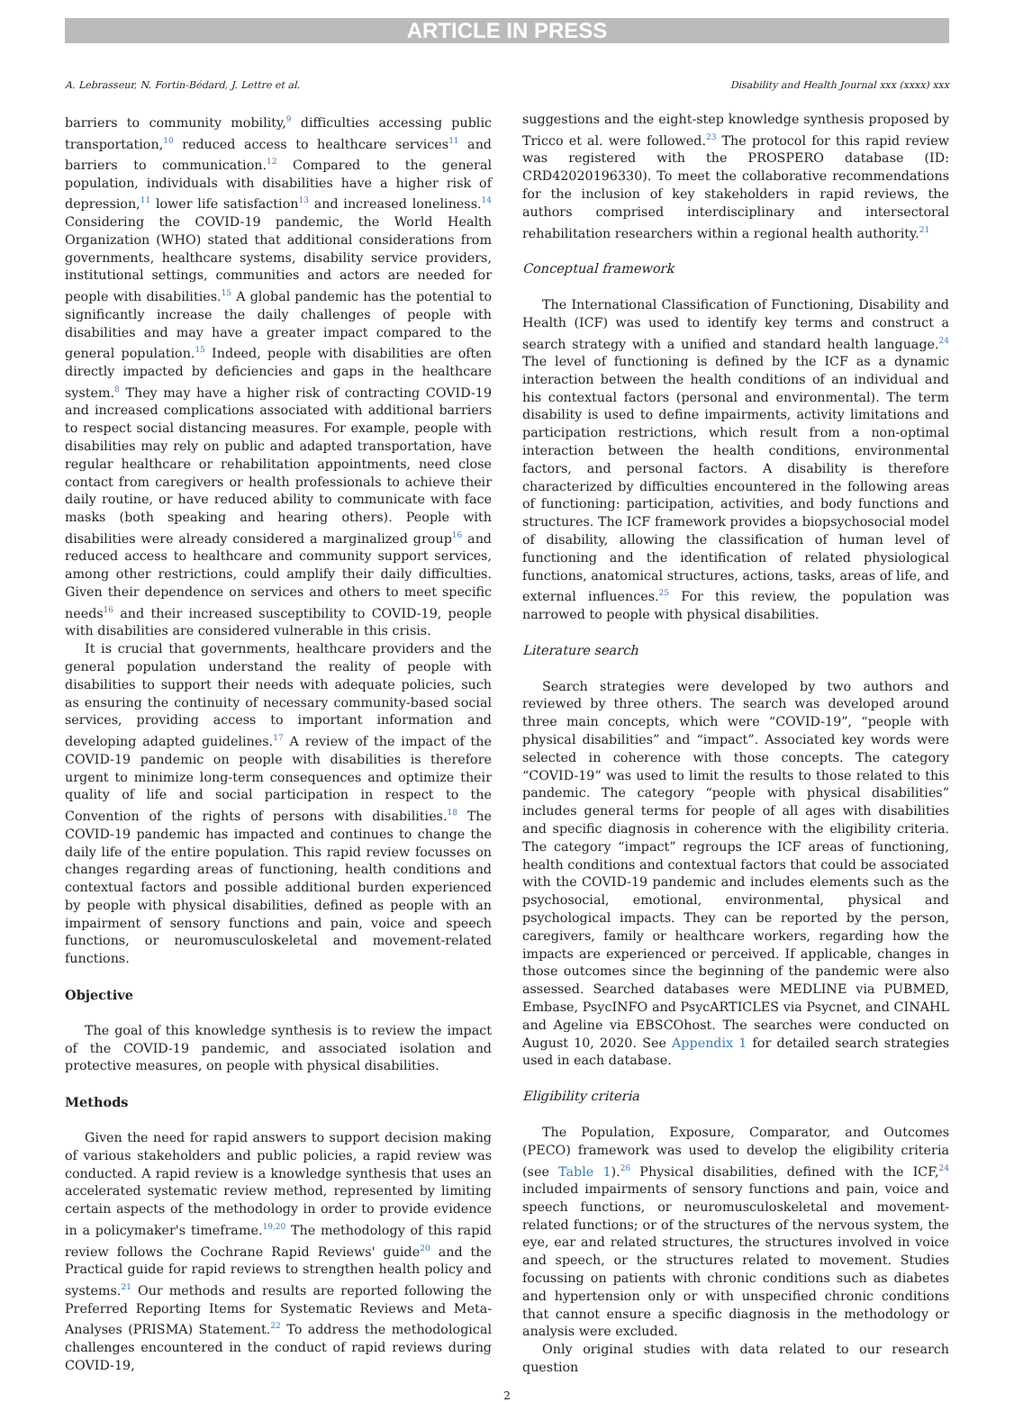ARTICLE IN PRESS
A. Lebrasseur, N. Fortin-Bédard, J. Lettre et al. Disability and Health Journal xxx (xxxx) xxx
barriers to community mobility,<sup>9</sup> difficulties accessing public transportation,<sup>10</sup> reduced access to healthcare services<sup>11</sup> and barriers to communication.<sup>12</sup> Compared to the general population, individuals with disabilities have a higher risk of depression,<sup>11</sup> lower life satisfaction<sup>13</sup> and increased loneliness.<sup>14</sup> Considering the COVID-19 pandemic, the World Health Organization (WHO) stated that additional considerations from governments, healthcare systems, disability service providers, institutional settings, communities and actors are needed for people with disabilities.<sup>15</sup> A global pandemic has the potential to significantly increase the daily challenges of people with disabilities and may have a greater impact compared to the general population.<sup>15</sup> Indeed, people with disabilities are often directly impacted by deficiencies and gaps in the healthcare system.<sup>8</sup> They may have a higher risk of contracting COVID-19 and increased complications associated with additional barriers to respect social distancing measures. For example, people with disabilities may rely on public and adapted transportation, have regular healthcare or rehabilitation appointments, need close contact from caregivers or health professionals to achieve their daily routine, or have reduced ability to communicate with face masks (both speaking and hearing others). People with disabilities were already considered a marginalized group<sup>16</sup> and reduced access to healthcare and community support services, among other restrictions, could amplify their daily difficulties. Given their dependence on services and others to meet specific needs<sup>16</sup> and their increased susceptibility to COVID-19, people with disabilities are considered vulnerable in this crisis.
It is crucial that governments, healthcare providers and the general population understand the reality of people with disabilities to support their needs with adequate policies, such as ensuring the continuity of necessary community-based social services, providing access to important information and developing adapted guidelines.<sup>17</sup> A review of the impact of the COVID-19 pandemic on people with disabilities is therefore urgent to minimize long-term consequences and optimize their quality of life and social participation in respect to the Convention of the rights of persons with disabilities.<sup>18</sup> The COVID-19 pandemic has impacted and continues to change the daily life of the entire population. This rapid review focusses on changes regarding areas of functioning, health conditions and contextual factors and possible additional burden experienced by people with physical disabilities, defined as people with an impairment of sensory functions and pain, voice and speech functions, or neuromusculoskeletal and movement-related functions.
Objective
The goal of this knowledge synthesis is to review the impact of the COVID-19 pandemic, and associated isolation and protective measures, on people with physical disabilities.
Methods
Given the need for rapid answers to support decision making of various stakeholders and public policies, a rapid review was conducted. A rapid review is a knowledge synthesis that uses an accelerated systematic review method, represented by limiting certain aspects of the methodology in order to provide evidence in a policymaker's timeframe.<sup>19,20</sup> The methodology of this rapid review follows the Cochrane Rapid Reviews' guide<sup>20</sup> and the Practical guide for rapid reviews to strengthen health policy and systems.<sup>21</sup> Our methods and results are reported following the Preferred Reporting Items for Systematic Reviews and Meta-Analyses (PRISMA) Statement.<sup>22</sup> To address the methodological challenges encountered in the conduct of rapid reviews during COVID-19,
suggestions and the eight-step knowledge synthesis proposed by Tricco et al. were followed.<sup>23</sup> The protocol for this rapid review was registered with the PROSPERO database (ID: CRD42020196330). To meet the collaborative recommendations for the inclusion of key stakeholders in rapid reviews, the authors comprised interdisciplinary and intersectoral rehabilitation researchers within a regional health authority.<sup>21</sup>
Conceptual framework
The International Classification of Functioning, Disability and Health (ICF) was used to identify key terms and construct a search strategy with a unified and standard health language.<sup>24</sup> The level of functioning is defined by the ICF as a dynamic interaction between the health conditions of an individual and his contextual factors (personal and environmental). The term disability is used to define impairments, activity limitations and participation restrictions, which result from a non-optimal interaction between the health conditions, environmental factors, and personal factors. A disability is therefore characterized by difficulties encountered in the following areas of functioning: participation, activities, and body functions and structures. The ICF framework provides a biopsychosocial model of disability, allowing the classification of human level of functioning and the identification of related physiological functions, anatomical structures, actions, tasks, areas of life, and external influences.<sup>25</sup> For this review, the population was narrowed to people with physical disabilities.
Literature search
Search strategies were developed by two authors and reviewed by three others. The search was developed around three main concepts, which were “COVID-19”, “people with physical disabilities” and “impact”. Associated key words were selected in coherence with those concepts. The category “COVID-19” was used to limit the results to those related to this pandemic. The category “people with physical disabilities” includes general terms for people of all ages with disabilities and specific diagnosis in coherence with the eligibility criteria. The category “impact” regroups the ICF areas of functioning, health conditions and contextual factors that could be associated with the COVID-19 pandemic and includes elements such as the psychosocial, emotional, environmental, physical and psychological impacts. They can be reported by the person, caregivers, family or healthcare workers, regarding how the impacts are experienced or perceived. If applicable, changes in those outcomes since the beginning of the pandemic were also assessed. Searched databases were MEDLINE via PUBMED, Embase, PsycINFO and PsycARTICLES via Psycnet, and CINAHL and Ageline via EBSCOhost. The searches were conducted on August 10, 2020. See Appendix 1 for detailed search strategies used in each database.
Eligibility criteria
The Population, Exposure, Comparator, and Outcomes (PECO) framework was used to develop the eligibility criteria (see Table 1).<sup>26</sup> Physical disabilities, defined with the ICF,<sup>24</sup> included impairments of sensory functions and pain, voice and speech functions, or neuromusculoskeletal and movement-related functions; or of the structures of the nervous system, the eye, ear and related structures, the structures involved in voice and speech, or the structures related to movement. Studies focussing on patients with chronic conditions such as diabetes and hypertension only or with unspecified chronic conditions that cannot ensure a specific diagnosis in the methodology or analysis were excluded.
Only original studies with data related to our research question
2